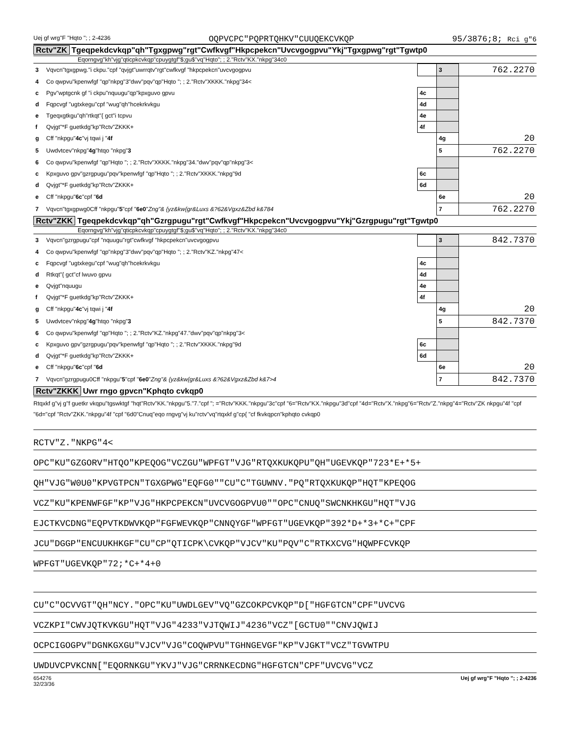Uej gf wrg"F "Hqto "; ; 2-4236 OQPVCPC"PQPRTQHKV"CUUQEKCVKQP 95/3876;8; Rci g"6
Rctv"ZK Tgeqpekdcvkqp"qh"Tgxgpwg"rgt"Cwfkvgf"Hkpcpekcn"Uvcvgogpvu"Ykj"Tgxgpwg"rgt"Tgwtp0
Eqorngvg"kh"vjg"qticpkcvkqp"cpuygtgf"$;gu$"vq"Hqto"; ; 2."Rctv"KX."nkpg"34c0
| 3 | Vqvcn"tgxgpwg."i ckpu."cpf "qvjgt"uwrrqtv"rgt"cwfkvgf "hkpcpekcn"uvcvgogpvu | | | 3 | 762.2270 |
| 4 | Co qwpvu"kpenwfgf "qp"nkpg"3"dwv"pqv"qp"Hqto "; ; 2."Rctv"XKKK."nkpg"34< | | | | |
| c | Pgv"wptgcnk gf "i ckpu"nquugu"qp"kpxguvo gpvu | | 4c | | |
| d | Fqpcvgf "ugtxkegu"cpf "wug"qh"hcekrkvkgu | | 4d | | |
| e | Tgeqxgtkgu"qh"rtkqt"{ gct"i tcpvu | | 4e | | |
| f | Qvjgt"*F guetkdg"kp"Rctv"ZKKK+ | | 4f | | |
| g | Cff "nkpgu" 4c "vj tqwi j " 4f | | | 4g | 20 |
| 5 | Uwdvtcev"nkpg" 4g "htqo "nkpg" 3 | | | 5 | 762.2270 |
| 6 | Co qwpvu"kpenwfgf "qp"Hqto "; ; 2."Rctv"XKKK."nkpg"34."dwv"pqv"qp"nkpg"3< | | | | |
| c | Kpxguvo gpv"gzrgpugu"pqv"kpenwfgf "qp"Hqto "; ; 2."Rctv"XKKK."nkpg"9d | | 6c | | |
| d | Qvjgt"*F guetkdg"kp"Rctv"ZKKK+ | | 6d | | |
| e | Cff "nkpgu" 6c "cpf " 6d | | | 6e | 20 |
| 7 | Vqvcn"tgxgpwg0Cff "nkpgu" 5 "cpf " 6e0 " Zng"& {yz&kw{gr&Luxs &?62&Vgxz&Zbd k&784 | | | 7 | 762.2270 |
Rctv"ZKK Tgeqpekdcvkqp"qh"Gzrgpugu"rgt"Cwfkvgf"Hkpcpekcn"Uvcvgogpvu"Ykj"Gzrgpugu"rgt"Tgwtp0
Eqorngvg"kh"vjg"qticpkcvkqp"cpuygtgf"$;gu$"vq"Hqto"; ; 2."Rctv"KX."nkpg"34c0
| 3 | Vqvcn"gzrgpugu"cpf "nquugu"rgt"cwfkvgf "hkpcpekcn"uvcvgogpvu | | | 3 | 842.7370 |
| 4 | Co qwpvu"kpenwfgf "qp"nkpg"3"dwv"pqv"qp"Hqto "; ; 2."Rctv"KZ."nkpg"47< | | | | |
| c | Fqpcvgf "ugtxkegu"cpf "wug"qh"hcekrkvkgu | | 4c | | |
| d | Rtkqt"{ gct"cf lwuvo gpvu | | 4d | | |
| e | Qvjgt"nquugu | | 4e | | |
| f | Qvjgt"*F guetkdg"kp"Rctv"ZKKK+ | | 4f | | |
| g | Cff "nkpgu" 4c "vj tqwi j " 4f | | | 4g | 20 |
| 5 | Uwdvtcev"nkpg" 4g "htqo "nkpg" 3 | | | 5 | 842.7370 |
| 6 | Co qwpvu"kpenwfgf "qp"Hqto "; ; 2."Rctv"KZ."nkpg"47."dwv"pqv"qp"nkpg"3< | | | | |
| c | Kpxguvo gpv"gzrgpugu"pqv"kpenwfgf "qp"Hqto "; ; 2."Rctv"XKKK."nkpg"9d | | 6c | | |
| d | Qvjgt"*F guetkdg"kp"Rctv"ZKKK+ | | 6d | | |
| e | Cff "nkpgu" 6c "cpf " 6d | | | 6e | 20 |
| 7 | Vqvcn"gzrgpugu0Cff "nkpgu" 5 "cpf " 6e0 " Zng"& {yz&kw{gr&Luxs &?62&Vgxz&Zbd k&7>4 | | | 7 | 842.7370 |
Rctv"ZKKK Uwr rngo gpvcn"Kphqto cvkqp0
Rtqxkf g"vj g"f guetkr vkqpu"tgswktgf "hqt"Rctv"KK."nkpgu"5."7."cpf "; ="Rctv"KKK."nkpgu"3c"cpf "6="Rctv"KX."nkpgu"3d"cpf "4d="Rctv"X."nkpg"6="Rctv"Z."nkpg"4="Rctv"ZK nkpgu"4f "cpf "6d="cpf "Rctv"ZKK."nkpgu"4f "cpf "6d0"Cnuq"eqo rngvg"vj ku"rctv"vq"rtqxkf g"cp{ "cf fkvkqpcn"kphqto cvkqp0
RCTV"Z."NKPG"4<
OPC"KU"GZGORV"HTQO"KPEQOG"VCZGU"WPFGT"VJG"RTQXKUKQPU"QH"UGEVKQP"723*E+*5+
QH"VJG"W0U0"KPVGTPCN"TGXGPWG"EQFG0""CU"C"TGUWNV."PQ"RTQXKUKQP"HQT"KPEQOG
VCZ"KU"KPENWFGF"KP"VJG"HKPCPEKCN"UVCVGOGPVU0""OPC"CNUQ"SWCNKHKGU"HQT"VJG
EJCTKVCDNG"EQPVTKDWVKQP"FGFWEVKQP"CNNQYGF"WPFGT"UGEVKQP"392*D+*3+*C+"CPF
JCU"DGGP"ENCUUKHKGF"CU"CP"QTICPK\CVKQP"VJCV"KU"PQV"C"RTKXCVG"HQWPFCVKQP
WPFGT"UGEVKQP"72;*C+*4+0
CU"C"OCVVGT"QH"NCY."OPC"KU"UWDLGEV"VQ"GZCOKPCVKQP"D["HGFGTCN"CPF"UVCVG
VCZKPI"CWVJQTKVKGU"HQT"VJG"4233"VJTQWIJ"4236"VCZ"[GCTU0""CNVJQWIJ
OCPCIGOGPV"DGNKGXGU"VJCV"VJG"COQWPVU"TGHNGEVGF"KP"VJGKT"VCZ"TGVWTPU
UWDUVCPVKCNN["EQORNKGU"YKVJ"VJG"CRRNKECDNG"HGFGTCN"CPF"UVCVG"VCZ
654276
32/23/36 Uej gf wrg"F "Hqto "; ; 2-4236